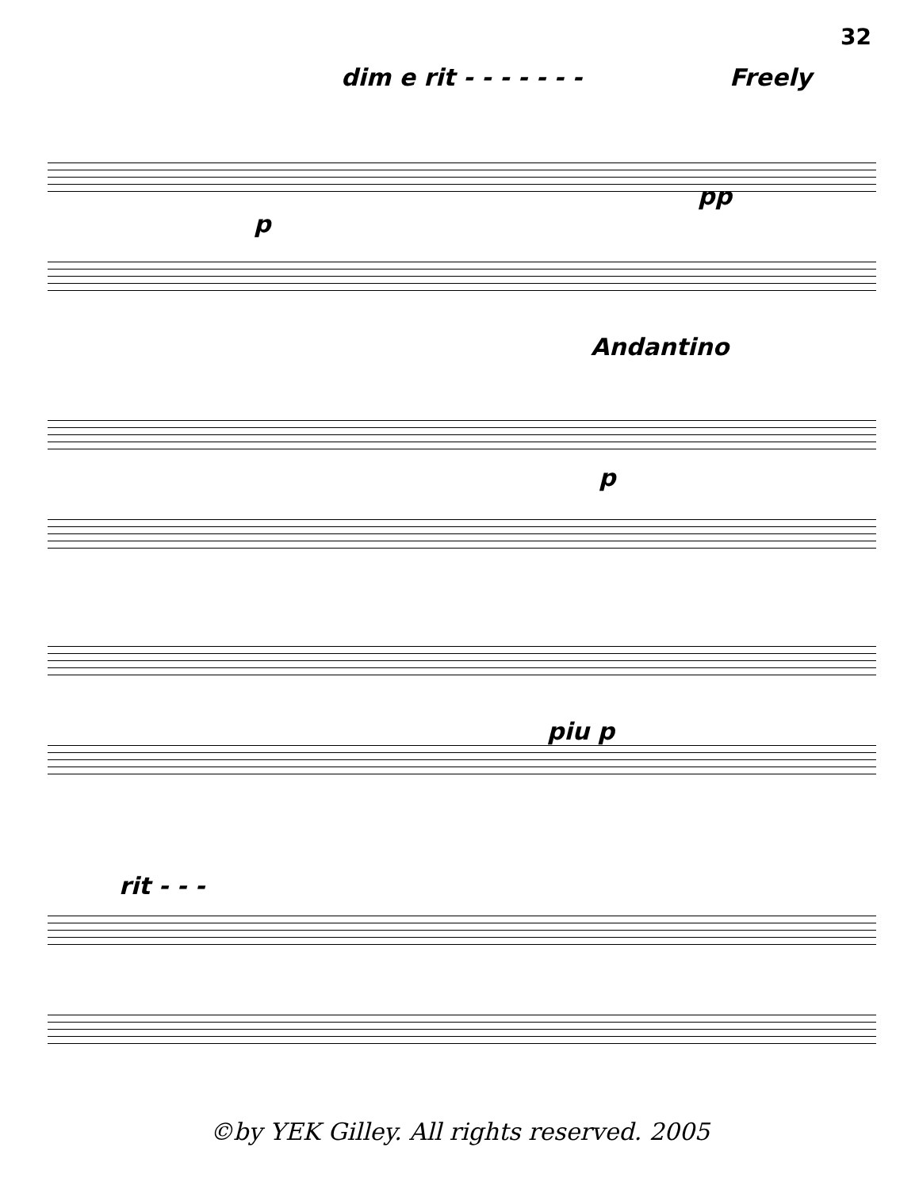32
dim e rit - - - - - - - Freely
p
pp
Andantino
p
piu p
rit - - -
©by YEK Gilley. All rights reserved. 2005